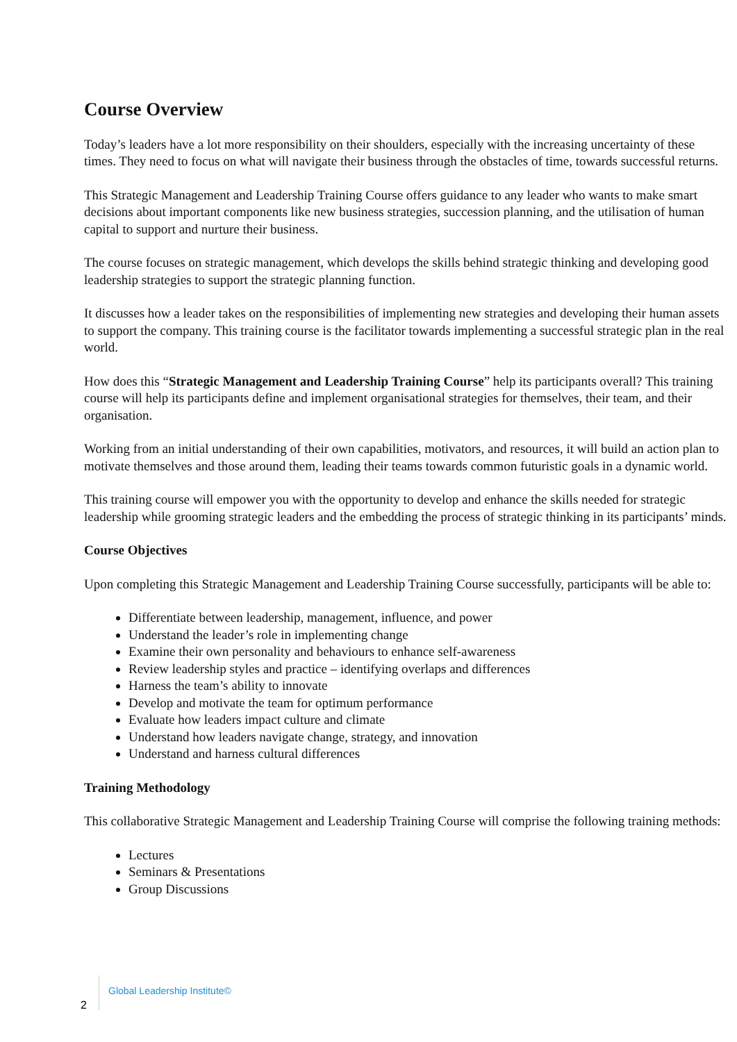Course Overview
Today’s leaders have a lot more responsibility on their shoulders, especially with the increasing uncertainty of these times. They need to focus on what will navigate their business through the obstacles of time, towards successful returns.
This Strategic Management and Leadership Training Course offers guidance to any leader who wants to make smart decisions about important components like new business strategies, succession planning, and the utilisation of human capital to support and nurture their business.
The course focuses on strategic management, which develops the skills behind strategic thinking and developing good leadership strategies to support the strategic planning function.
It discusses how a leader takes on the responsibilities of implementing new strategies and developing their human assets to support the company. This training course is the facilitator towards implementing a successful strategic plan in the real world.
How does this “Strategic Management and Leadership Training Course” help its participants overall? This training course will help its participants define and implement organisational strategies for themselves, their team, and their organisation.
Working from an initial understanding of their own capabilities, motivators, and resources, it will build an action plan to motivate themselves and those around them, leading their teams towards common futuristic goals in a dynamic world.
This training course will empower you with the opportunity to develop and enhance the skills needed for strategic leadership while grooming strategic leaders and the embedding the process of strategic thinking in its participants’ minds.
Course Objectives
Upon completing this Strategic Management and Leadership Training Course successfully, participants will be able to:
Differentiate between leadership, management, influence, and power
Understand the leader’s role in implementing change
Examine their own personality and behaviours to enhance self-awareness
Review leadership styles and practice – identifying overlaps and differences
Harness the team’s ability to innovate
Develop and motivate the team for optimum performance
Evaluate how leaders impact culture and climate
Understand how leaders navigate change, strategy, and innovation
Understand and harness cultural differences
Training Methodology
This collaborative Strategic Management and Leadership Training Course will comprise the following training methods:
Lectures
Seminars & Presentations
Group Discussions
Global Leadership Institute©
2